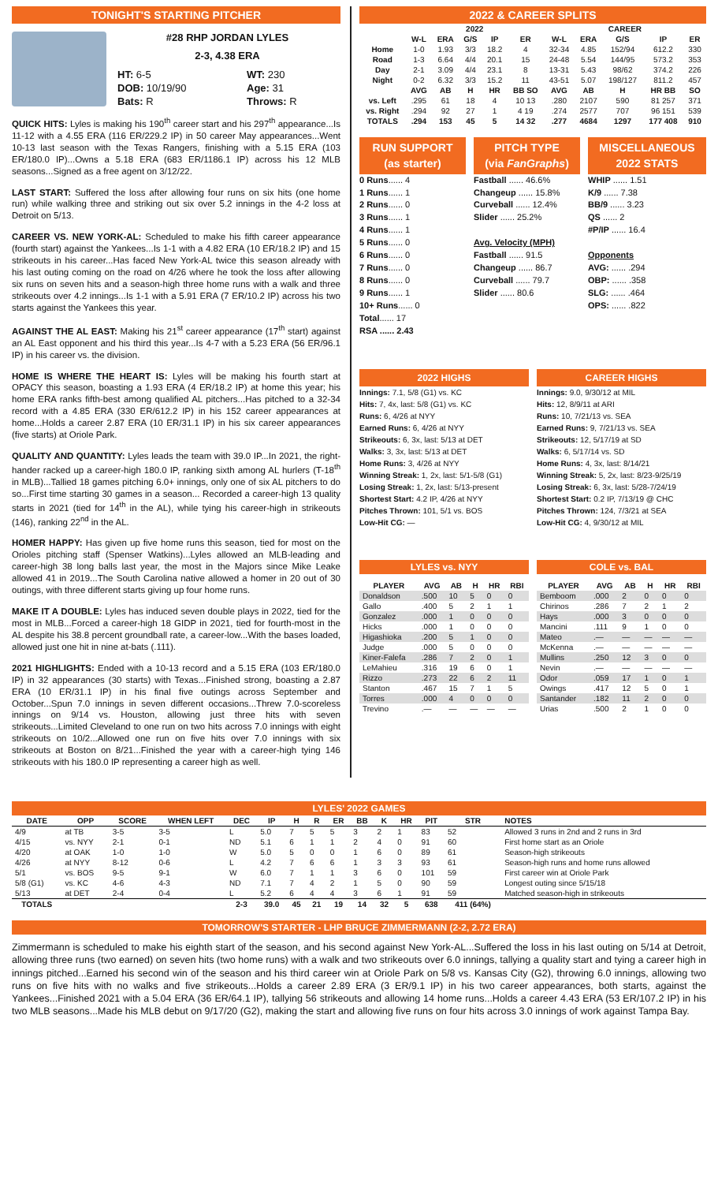TONIGHT'S STARTING PITCHER
#28 RHP JORDAN LYLES
2-3, 4.38 ERA
| HT: 6-5 | WT: 230 |
| DOB: 10/19/90 | Age: 31 |
| Bats: R | Throws: R |
QUICK HITS: Lyles is making his 190<sup>th</sup> career start and his 297<sup>th</sup> appearance...Is 11-12 with a 4.55 ERA (116 ER/229.2 IP) in 50 career May appearances...Went 10-13 last season with the Texas Rangers, finishing with a 5.15 ERA (103 ER/180.0 IP)...Owns a 5.18 ERA (683 ER/1186.1 IP) across his 12 MLB seasons...Signed as a free agent on 3/12/22.
LAST START: Suffered the loss after allowing four runs on six hits (one home run) while walking three and striking out six over 5.2 innings in the 4-2 loss at Detroit on 5/13.
CAREER VS. NEW YORK-AL: Scheduled to make his fifth career appearance (fourth start) against the Yankees...Is 1-1 with a 4.82 ERA (10 ER/18.2 IP) and 15 strikeouts in his career...Has faced New York-AL twice this season already with his last outing coming on the road on 4/26 where he took the loss after allowing six runs on seven hits and a season-high three home runs with a walk and three strikeouts over 4.2 innings...Is 1-1 with a 5.91 ERA (7 ER/10.2 IP) across his two starts against the Yankees this year.
AGAINST THE AL EAST: Making his 21<sup>st</sup> career appearance (17<sup>th</sup> start) against an AL East opponent and his third this year...Is 4-7 with a 5.23 ERA (56 ER/96.1 IP) in his career vs. the division.
HOME IS WHERE THE HEART IS: Lyles will be making his fourth start at OPACY this season, boasting a 1.93 ERA (4 ER/18.2 IP) at home this year; his home ERA ranks fifth-best among qualified AL pitchers...Has pitched to a 32-34 record with a 4.85 ERA (330 ER/612.2 IP) in his 152 career appearances at home...Holds a career 2.87 ERA (10 ER/31.1 IP) in his six career appearances (five starts) at Oriole Park.
QUALITY AND QUANTITY: Lyles leads the team with 39.0 IP...In 2021, the right-hander racked up a career-high 180.0 IP, ranking sixth among AL hurlers (T-18<sup>th</sup> in MLB)...Tallied 18 games pitching 6.0+ innings, only one of six AL pitchers to do so...First time starting 30 games in a season... Recorded a career-high 13 quality starts in 2021 (tied for 14<sup>th</sup> in the AL), while tying his career-high in strikeouts (146), ranking 22<sup>nd</sup> in the AL.
HOMER HAPPY: Has given up five home runs this season, tied for most on the Orioles pitching staff (Spenser Watkins)...Lyles allowed an MLB-leading and career-high 38 long balls last year, the most in the Majors since Mike Leake allowed 41 in 2019...The South Carolina native allowed a homer in 20 out of 30 outings, with three different starts giving up four home runs.
MAKE IT A DOUBLE: Lyles has induced seven double plays in 2022, tied for the most in MLB...Forced a career-high 18 GIDP in 2021, tied for fourth-most in the AL despite his 38.8 percent groundball rate, a career-low...With the bases loaded, allowed just one hit in nine at-bats (.111).
2021 HIGHLIGHTS: Ended with a 10-13 record and a 5.15 ERA (103 ER/180.0 IP) in 32 appearances (30 starts) with Texas...Finished strong, boasting a 2.87 ERA (10 ER/31.1 IP) in his final five outings across September and October...Spun 7.0 innings in seven different occasions...Threw 7.0-scoreless innings on 9/14 vs. Houston, allowing just three hits with seven strikeouts...Limited Cleveland to one run on two hits across 7.0 innings with eight strikeouts on 10/2...Allowed one run on five hits over 7.0 innings with six strikeouts at Boston on 8/21...Finished the year with a career-high tying 146 strikeouts with his 180.0 IP representing a career high as well.
2022 & CAREER SPLITS
| | 2022 | | | | | CAREER | | | | |
| --- | --- | --- | --- | --- | --- | --- | --- | --- | --- | --- |
| | W-L | ERA | G/S | IP | ER | W-L | ERA | G/S | IP | ER |
| Home | 1-0 | 1.93 | 3/3 | 18.2 | 4 | 32-34 | 4.85 | 152/94 | 612.2 | 330 |
| Road | 1-3 | 6.64 | 4/4 | 20.1 | 15 | 24-48 | 5.54 | 144/95 | 573.2 | 353 |
| Day | 2-1 | 3.09 | 4/4 | 23.1 | 8 | 13-31 | 5.43 | 98/62 | 374.2 | 226 |
| Night | 0-2 | 6.32 | 3/3 | 15.2 | 11 | 43-51 | 5.07 | 198/127 | 811.2 | 457 |
| | AVG | AB | H | HR | BB SO | AVG | AB | H | HR BB | SO |
| vs. Left | .295 | 61 | 18 | 4 | 10 13 | .280 | 2107 | 590 | 81 257 | 371 |
| vs. Right | .294 | 92 | 27 | 1 | 4 19 | .274 | 2577 | 707 | 96 151 | 539 |
| TOTALS | .294 | 153 | 45 | 5 | 14 32 | .277 | 4684 | 1297 | 177 408 | 910 |
RUN SUPPORT
(as starter)
0 Runs...... 4
1 Runs...... 1
2 Runs...... 0
3 Runs...... 1
4 Runs...... 1
5 Runs...... 0
6 Runs...... 0
7 Runs...... 0
8 Runs...... 0
9 Runs...... 1
10+ Runs...... 0
Total...... 17
RSA ...... 2.43
PITCH TYPE
(via FanGraphs)
Fastball ...... 46.6%
Changeup ...... 15.8%
Curveball ...... 12.4%
Slider ...... 25.2%
Avg. Velocity (MPH)
Fastball ...... 91.5
Changeup ...... 86.7
Curveball ...... 79.7
Slider ...... 80.6
MISCELLANEOUS
2022 STATS
WHIP ...... 1.51
K/9 ...... 7.38
BB/9 ...... 3.23
QS ...... 2
#P/IP ...... 16.4
Opponents
AVG: ...... .294
OBP: ...... .358
SLG: ...... .464
OPS: ...... .822
2022 HIGHS
Innings: 7.1, 5/8 (G1) vs. KC
Hits: 7, 4x, last: 5/8 (G1) vs. KC
Runs: 6, 4/26 at NYY
Earned Runs: 6, 4/26 at NYY
Strikeouts: 6, 3x, last: 5/13 at DET
Walks: 3, 3x, last: 5/13 at DET
Home Runs: 3, 4/26 at NYY
Winning Streak: 1, 2x, last: 5/1-5/8 (G1)
Losing Streak: 1, 2x, last: 5/13-present
Shortest Start: 4.2 IP, 4/26 at NYY
Pitches Thrown: 101, 5/1 vs. BOS
Low-Hit CG: —
CAREER HIGHS
Innings: 9.0, 9/30/12 at MIL
Hits: 12, 8/9/11 at ARI
Runs: 10, 7/21/13 vs. SEA
Earned Runs: 9, 7/21/13 vs. SEA
Strikeouts: 12, 5/17/19 at SD
Walks: 6, 5/17/14 vs. SD
Home Runs: 4, 3x, last: 8/14/21
Winning Streak: 5, 2x, last: 8/23-9/25/19
Losing Streak: 6, 3x, last: 5/28-7/24/19
Shortest Start: 0.2 IP, 7/13/19 @ CHC
Pitches Thrown: 124, 7/3/21 at SEA
Low-Hit CG: 4, 9/30/12 at MIL
LYLES vs. NYY
| PLAYER | AVG | AB | H | HR | RBI |
| --- | --- | --- | --- | --- | --- |
| Donaldson | .500 | 10 | 5 | 0 | 0 |
| Gallo | .400 | 5 | 2 | 1 | 1 |
| Gonzalez | .000 | 1 | 0 | 0 | 0 |
| Hicks | .000 | 1 | 0 | 0 | 0 |
| Higashioka | .200 | 5 | 1 | 0 | 0 |
| Judge | .000 | 5 | 0 | 0 | 0 |
| Kiner-Falefa | .286 | 7 | 2 | 0 | 1 |
| LeMahieu | .316 | 19 | 6 | 0 | 1 |
| Rizzo | .273 | 22 | 6 | 2 | 11 |
| Stanton | .467 | 15 | 7 | 1 | 5 |
| Torres | .000 | 4 | 0 | 0 | 0 |
| Trevino | .— | — | — | — | — |
COLE vs. BAL
| PLAYER | AVG | AB | H | HR | RBI |
| --- | --- | --- | --- | --- | --- |
| Bemboom | .000 | 2 | 0 | 0 | 0 |
| Chirinos | .286 | 7 | 2 | 1 | 2 |
| Hays | .000 | 3 | 0 | 0 | 0 |
| Mancini | .111 | 9 | 1 | 0 | 0 |
| Mateo | .— | — | — | — | — |
| McKenna | .— | — | — | — | — |
| Mullins | .250 | 12 | 3 | 0 | 0 |
| Nevin | .— | — | — | — | — |
| Odor | .059 | 17 | 1 | 0 | 1 |
| Owings | .417 | 12 | 5 | 0 | 1 |
| Santander | .182 | 11 | 2 | 0 | 0 |
| Urias | .500 | 2 | 1 | 0 | 0 |
LYLES' 2022 GAMES
| DATE | OPP | SCORE | WHEN LEFT | DEC | IP | H | R | ER | BB | K | HR | PIT | STR | NOTES |
| --- | --- | --- | --- | --- | --- | --- | --- | --- | --- | --- | --- | --- | --- | --- |
| 4/9 | at TB | 3-5 | 3-5 | L | 5.0 | 7 | 5 | 5 | 3 | 2 | 1 | 83 | 52 | Allowed 3 runs in 2nd and 2 runs in 3rd |
| 4/15 | vs. NYY | 2-1 | 0-1 | ND | 5.1 | 6 | 1 | 1 | 2 | 4 | 0 | 91 | 60 | First home start as an Oriole |
| 4/20 | at OAK | 1-0 | 1-0 | W | 5.0 | 5 | 0 | 0 | 1 | 6 | 0 | 89 | 61 | Season-high strikeouts |
| 4/26 | at NYY | 8-12 | 0-6 | L | 4.2 | 7 | 6 | 6 | 1 | 3 | 3 | 93 | 61 | Season-high runs and home runs allowed |
| 5/1 | vs. BOS | 9-5 | 9-1 | W | 6.0 | 7 | 1 | 1 | 3 | 6 | 0 | 101 | 59 | First career win at Oriole Park |
| 5/8 (G1) | vs. KC | 4-6 | 4-3 | ND | 7.1 | 7 | 4 | 2 | 1 | 5 | 0 | 90 | 59 | Longest outing since 5/15/18 |
| 5/13 | at DET | 2-4 | 0-4 | L | 5.2 | 6 | 4 | 4 | 3 | 6 | 1 | 91 | 59 | Matched season-high in strikeouts |
| TOTALS | | | | 2-3 | 39.0 | 45 | 21 | 19 | 14 | 32 | 5 | 638 | 411 (64%) | |
TOMORROW'S STARTER - LHP BRUCE ZIMMERMANN (2-2, 2.72 ERA)
Zimmermann is scheduled to make his eighth start of the season, and his second against New York-AL...Suffered the loss in his last outing on 5/14 at Detroit, allowing three runs (two earned) on seven hits (two home runs) with a walk and two strikeouts over 6.0 innings, tallying a quality start and tying a career high in innings pitched...Earned his second win of the season and his third career win at Oriole Park on 5/8 vs. Kansas City (G2), throwing 6.0 innings, allowing two runs on five hits with no walks and five strikeouts...Holds a career 2.89 ERA (3 ER/9.1 IP) in his two career appearances, both starts, against the Yankees...Finished 2021 with a 5.04 ERA (36 ER/64.1 IP), tallying 56 strikeouts and allowing 14 home runs...Holds a career 4.43 ERA (53 ER/107.2 IP) in his two MLB seasons...Made his MLB debut on 9/17/20 (G2), making the start and allowing five runs on four hits across 3.0 innings of work against Tampa Bay.